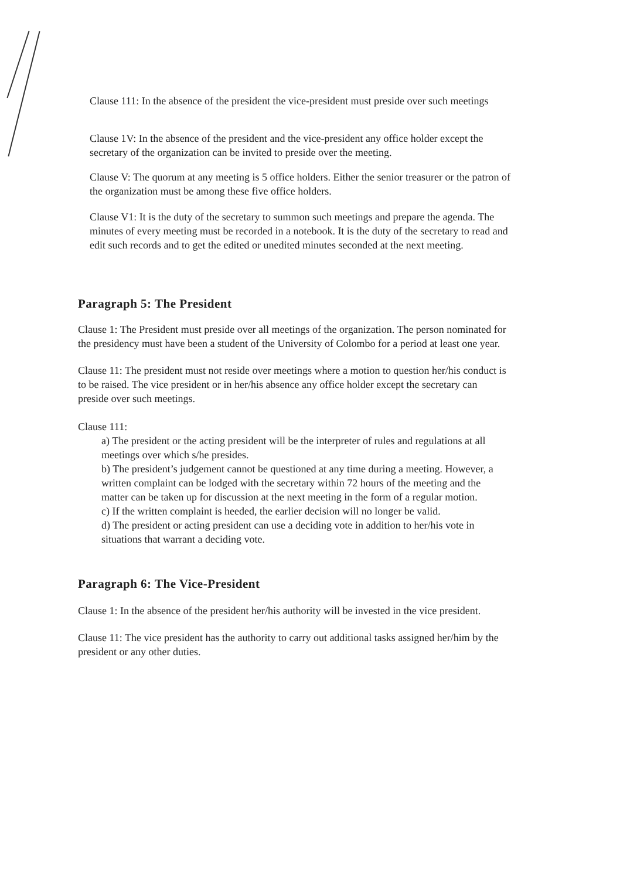Clause 111: In the absence of the president the vice-president must preside over such meetings
Clause 1V: In the absence of the president and the vice-president any office holder except the secretary of the organization can be invited to preside over the meeting.
Clause V: The quorum at any meeting is 5 office holders. Either the senior treasurer or the patron of the organization must be among these five office holders.
Clause V1: It is the duty of the secretary to summon such meetings and prepare the agenda. The minutes of every meeting must be recorded in a notebook. It is the duty of the secretary to read and edit such records and to get the edited or unedited minutes seconded at the next meeting.
Paragraph 5: The President
Clause 1: The President must preside over all meetings of the organization. The person nominated for the presidency must have been a student of the University of Colombo for a period at least one year.
Clause 11: The president must not reside over meetings where a motion to question her/his conduct is to be raised. The vice president or in her/his absence any office holder except the secretary can preside over such meetings.
Clause 111:
a) The president or the acting president will be the interpreter of rules and regulations at all meetings over which s/he presides.
b) The president’s judgement cannot be questioned at any time during a meeting. However, a written complaint can be lodged with the secretary within 72 hours of the meeting and the matter can be taken up for discussion at the next meeting in the form of a regular motion.
c) If the written complaint is heeded, the earlier decision will no longer be valid.
d) The president or acting president can use a deciding vote in addition to her/his vote in situations that warrant a deciding vote.
Paragraph 6: The Vice-President
Clause 1: In the absence of the president her/his authority will be invested in the vice president.
Clause 11: The vice president has the authority to carry out additional tasks assigned her/him by the president or any other duties.